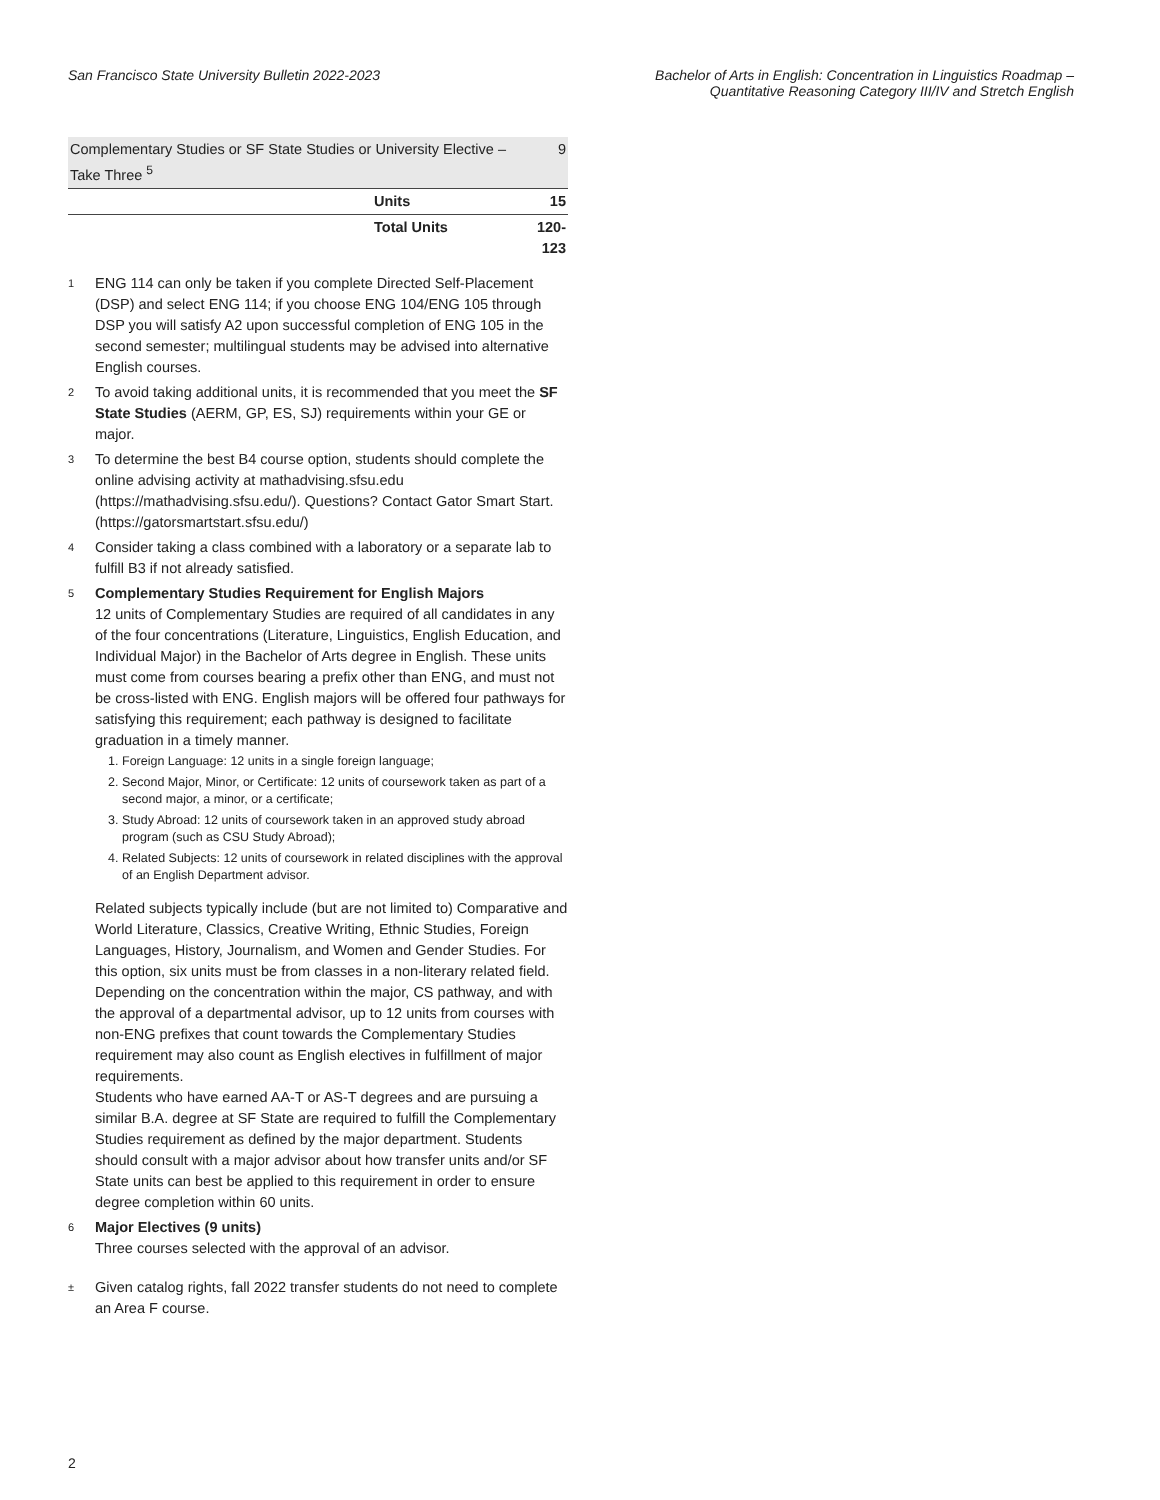San Francisco State University Bulletin 2022-2023
Bachelor of Arts in English: Concentration in Linguistics Roadmap –
Quantitative Reasoning Category III/IV and Stretch English
| Complementary Studies or SF State Studies or University Elective – Take Three <sup>5</sup> | | 9 |
| | Units | 15 |
| | Total Units | 120-123 |
1
ENG 114 can only be taken if you complete Directed Self-Placement (DSP) and select ENG 114; if you choose ENG 104/ENG 105 through DSP you will satisfy A2 upon successful completion of ENG 105 in the second semester; multilingual students may be advised into alternative English courses.
2
To avoid taking additional units, it is recommended that you meet the SF State Studies (AERM, GP, ES, SJ) requirements within your GE or major.
3
To determine the best B4 course option, students should complete the online advising activity at mathadvising.sfsu.edu (https://mathadvising.sfsu.edu/). Questions? Contact Gator Smart Start. (https://gatorsmartstart.sfsu.edu/)
4
Consider taking a class combined with a laboratory or a separate lab to fulfill B3 if not already satisfied.
5
Complementary Studies Requirement for English Majors
12 units of Complementary Studies are required of all candidates in any of the four concentrations (Literature, Linguistics, English Education, and Individual Major) in the Bachelor of Arts degree in English. These units must come from courses bearing a prefix other than ENG, and must not be cross-listed with ENG. English majors will be offered four pathways for satisfying this requirement; each pathway is designed to facilitate graduation in a timely manner.
1. Foreign Language: 12 units in a single foreign language;
2. Second Major, Minor, or Certificate: 12 units of coursework taken as part of a second major, a minor, or a certificate;
3. Study Abroad: 12 units of coursework taken in an approved study abroad program (such as CSU Study Abroad);
4. Related Subjects: 12 units of coursework in related disciplines with the approval of an English Department advisor.
Related subjects typically include (but are not limited to) Comparative and World Literature, Classics, Creative Writing, Ethnic Studies, Foreign Languages, History, Journalism, and Women and Gender Studies. For this option, six units must be from classes in a non-literary related field.
Depending on the concentration within the major, CS pathway, and with the approval of a departmental advisor, up to 12 units from courses with non-ENG prefixes that count towards the Complementary Studies requirement may also count as English electives in fulfillment of major requirements.
Students who have earned AA-T or AS-T degrees and are pursuing a similar B.A. degree at SF State are required to fulfill the Complementary Studies requirement as defined by the major department. Students should consult with a major advisor about how transfer units and/or SF State units can best be applied to this requirement in order to ensure degree completion within 60 units.
6
Major Electives (9 units)
Three courses selected with the approval of an advisor.
±
Given catalog rights, fall 2022 transfer students do not need to complete an Area F course.
2